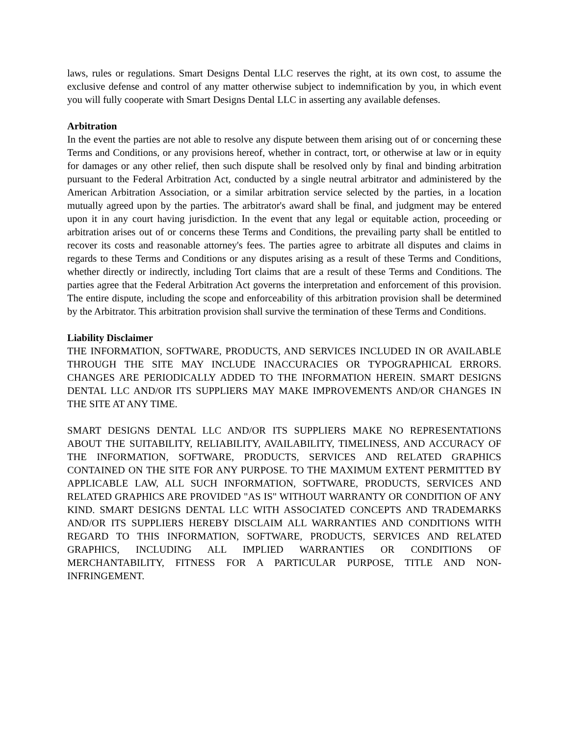laws, rules or regulations. Smart Designs Dental LLC reserves the right, at its own cost, to assume the exclusive defense and control of any matter otherwise subject to indemnification by you, in which event you will fully cooperate with Smart Designs Dental LLC in asserting any available defenses.
Arbitration
In the event the parties are not able to resolve any dispute between them arising out of or concerning these Terms and Conditions, or any provisions hereof, whether in contract, tort, or otherwise at law or in equity for damages or any other relief, then such dispute shall be resolved only by final and binding arbitration pursuant to the Federal Arbitration Act, conducted by a single neutral arbitrator and administered by the American Arbitration Association, or a similar arbitration service selected by the parties, in a location mutually agreed upon by the parties. The arbitrator's award shall be final, and judgment may be entered upon it in any court having jurisdiction. In the event that any legal or equitable action, proceeding or arbitration arises out of or concerns these Terms and Conditions, the prevailing party shall be entitled to recover its costs and reasonable attorney's fees. The parties agree to arbitrate all disputes and claims in regards to these Terms and Conditions or any disputes arising as a result of these Terms and Conditions, whether directly or indirectly, including Tort claims that are a result of these Terms and Conditions. The parties agree that the Federal Arbitration Act governs the interpretation and enforcement of this provision. The entire dispute, including the scope and enforceability of this arbitration provision shall be determined by the Arbitrator. This arbitration provision shall survive the termination of these Terms and Conditions.
Liability Disclaimer
THE INFORMATION, SOFTWARE, PRODUCTS, AND SERVICES INCLUDED IN OR AVAILABLE THROUGH THE SITE MAY INCLUDE INACCURACIES OR TYPOGRAPHICAL ERRORS. CHANGES ARE PERIODICALLY ADDED TO THE INFORMATION HEREIN. SMART DESIGNS DENTAL LLC AND/OR ITS SUPPLIERS MAY MAKE IMPROVEMENTS AND/OR CHANGES IN THE SITE AT ANY TIME.
SMART DESIGNS DENTAL LLC AND/OR ITS SUPPLIERS MAKE NO REPRESENTATIONS ABOUT THE SUITABILITY, RELIABILITY, AVAILABILITY, TIMELINESS, AND ACCURACY OF THE INFORMATION, SOFTWARE, PRODUCTS, SERVICES AND RELATED GRAPHICS CONTAINED ON THE SITE FOR ANY PURPOSE. TO THE MAXIMUM EXTENT PERMITTED BY APPLICABLE LAW, ALL SUCH INFORMATION, SOFTWARE, PRODUCTS, SERVICES AND RELATED GRAPHICS ARE PROVIDED "AS IS" WITHOUT WARRANTY OR CONDITION OF ANY KIND. SMART DESIGNS DENTAL LLC WITH ASSOCIATED CONCEPTS AND TRADEMARKS AND/OR ITS SUPPLIERS HEREBY DISCLAIM ALL WARRANTIES AND CONDITIONS WITH REGARD TO THIS INFORMATION, SOFTWARE, PRODUCTS, SERVICES AND RELATED GRAPHICS, INCLUDING ALL IMPLIED WARRANTIES OR CONDITIONS OF MERCHANTABILITY, FITNESS FOR A PARTICULAR PURPOSE, TITLE AND NON-INFRINGEMENT.